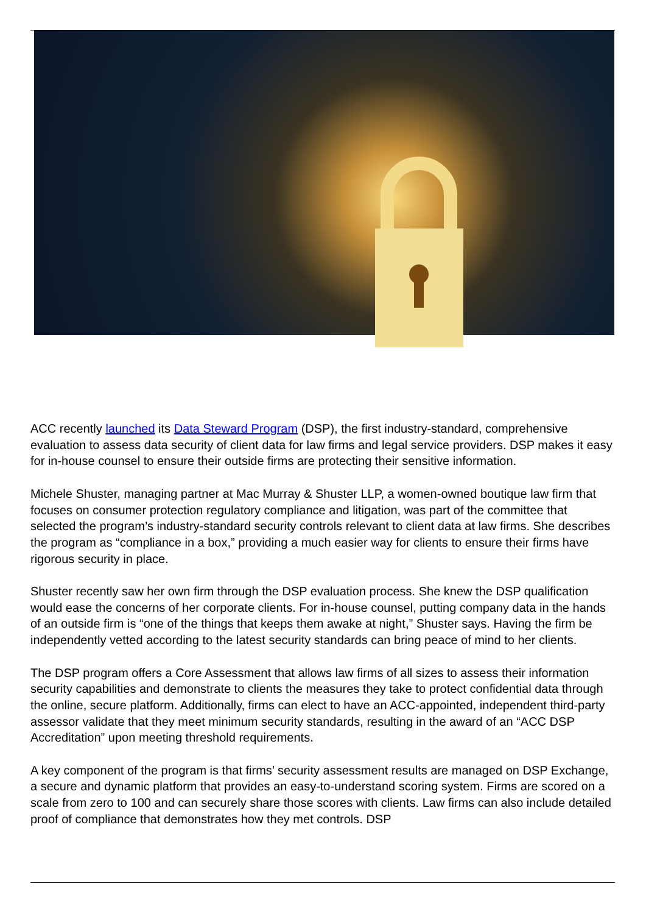ACC recently launched its Data Steward Program (DSP), the first industry-standard, comprehensive evaluation to assess data security of client data for law firms and legal service providers. DSP makes it easy for in-house counsel to ensure their outside firms are protecting their sensitive information.
Michele Shuster, managing partner at Mac Murray & Shuster LLP, a women-owned boutique law firm that focuses on consumer protection regulatory compliance and litigation, was part of the committee that selected the program’s industry-standard security controls relevant to client data at law firms. She describes the program as “compliance in a box,” providing a much easier way for clients to ensure their firms have rigorous security in place.
Shuster recently saw her own firm through the DSP evaluation process. She knew the DSP qualification would ease the concerns of her corporate clients. For in-house counsel, putting company data in the hands of an outside firm is “one of the things that keeps them awake at night,” Shuster says. Having the firm be independently vetted according to the latest security standards can bring peace of mind to her clients.
The DSP program offers a Core Assessment that allows law firms of all sizes to assess their information security capabilities and demonstrate to clients the measures they take to protect confidential data through the online, secure platform. Additionally, firms can elect to have an ACC-appointed, independent third-party assessor validate that they meet minimum security standards, resulting in the award of an “ACC DSP Accreditation” upon meeting threshold requirements.
A key component of the program is that firms’ security assessment results are managed on DSP Exchange, a secure and dynamic platform that provides an easy-to-understand scoring system. Firms are scored on a scale from zero to 100 and can securely share those scores with clients. Law firms can also include detailed proof of compliance that demonstrates how they met controls. DSP